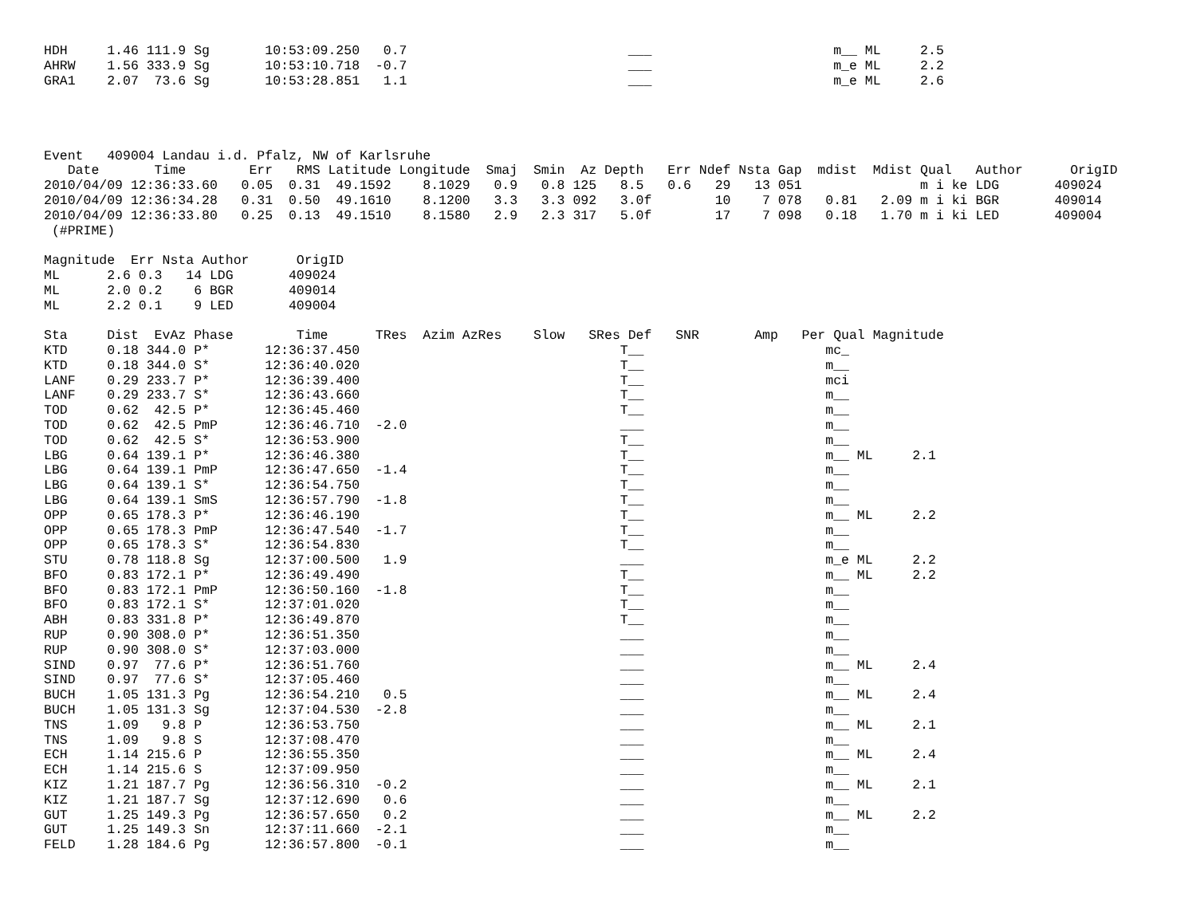HDH     1.46 111.9 Sg       10:53:09.250   0.7                            ___                       m__ ML     2.5
AHRW    1.56 333.9 Sg       10:53:10.718  -0.7                            ___                       m_e ML     2.2
GRA1    2.07  73.6 Sg       10:53:28.851   1.1                            ___                       m_e ML     2.6




Event   409004 Landau i.d. Pfalz, NW of Karlsruhe
   Date       Time        Err   RMS Latitude Longitude  Smaj  Smin  Az Depth   Err Ndef Nsta Gap  mdist  Mdist Qual   Author      OrigID
2010/04/09 12:36:33.60   0.05  0.31  49.1592    8.1029   0.9   0.8 125   8.5   0.6   29   13 051               m i ke LDG       409024
2010/04/09 12:36:34.28   0.31  0.50  49.1610    8.1200   3.3   3.3 092   3.0f        10    7 078   0.81   2.09 m i ki BGR       409014
2010/04/09 12:36:33.80   0.25  0.13  49.1510    8.1580   2.9   2.3 317   5.0f        17    7 098   0.18   1.70 m i ki LED       409004
 (#PRIME)

Magnitude  Err Nsta Author      OrigID
ML      2.6 0.3   14 LDG       409024
ML      2.0 0.2    6 BGR       409014
ML      2.2 0.1    9 LED       409004

Sta     Dist  EvAz Phase        Time      TRes  Azim AzRes    Slow   SRes Def   SNR       Amp   Per Qual Magnitude
KTD     0.18 344.0 P*       12:36:37.450                                 T__                       mc_
KTD     0.18 344.0 S*       12:36:40.020                                 T__                       m__
LANF    0.29 233.7 P*       12:36:39.400                                 T__                       mci
LANF    0.29 233.7 S*       12:36:43.660                                 T__                       m__
TOD     0.62  42.5 P*       12:36:45.460                                 T__                       m__
TOD     0.62  42.5 PmP      12:36:46.710  -2.0                           ___                       m__
TOD     0.62  42.5 S*       12:36:53.900                                 T__                       m__
LBG     0.64 139.1 P*       12:36:46.380                                 T__                       m__ ML     2.1
LBG     0.64 139.1 PmP      12:36:47.650  -1.4                           T__                       m__
LBG     0.64 139.1 S*       12:36:54.750                                 T__                       m__
LBG     0.64 139.1 SmS      12:36:57.790  -1.8                           T__                       m__
OPP     0.65 178.3 P*       12:36:46.190                                 T__                       m__ ML     2.2
OPP     0.65 178.3 PmP      12:36:47.540  -1.7                           T__                       m__
OPP     0.65 178.3 S*       12:36:54.830                                 T__                       m__
STU     0.78 118.8 Sg       12:37:00.500   1.9                           ___                       m_e ML     2.2
BFO     0.83 172.1 P*       12:36:49.490                                 T__                       m__ ML     2.2
BFO     0.83 172.1 PmP      12:36:50.160  -1.8                           T__                       m__
BFO     0.83 172.1 S*       12:37:01.020                                 T__                       m__
ABH     0.83 331.8 P*       12:36:49.870                                 T__                       m__
RUP     0.90 308.0 P*       12:36:51.350                                 ___                       m__
RUP     0.90 308.0 S*       12:37:03.000                                 ___                       m__
SIND    0.97  77.6 P*       12:36:51.760                                 ___                       m__ ML     2.4
SIND    0.97  77.6 S*       12:37:05.460                                 ___                       m__
BUCH    1.05 131.3 Pg       12:36:54.210   0.5                           ___                       m__ ML     2.4
BUCH    1.05 131.3 Sg       12:37:04.530  -2.8                           ___                       m__
TNS     1.09   9.8 P        12:36:53.750                                 ___                       m__ ML     2.1
TNS     1.09   9.8 S        12:37:08.470                                 ___                       m__
ECH     1.14 215.6 P        12:36:55.350                                 ___                       m__ ML     2.4
ECH     1.14 215.6 S        12:37:09.950                                 ___                       m__
KIZ     1.21 187.7 Pg       12:36:56.310  -0.2                           ___                       m__ ML     2.1
KIZ     1.21 187.7 Sg       12:37:12.690   0.6                           ___                       m__
GUT     1.25 149.3 Pg       12:36:57.650   0.2                           ___                       m__ ML     2.2
GUT     1.25 149.3 Sn       12:37:11.660  -2.1                           ___                       m__
FELD    1.28 184.6 Pg       12:36:57.800  -0.1                           ___                       m__